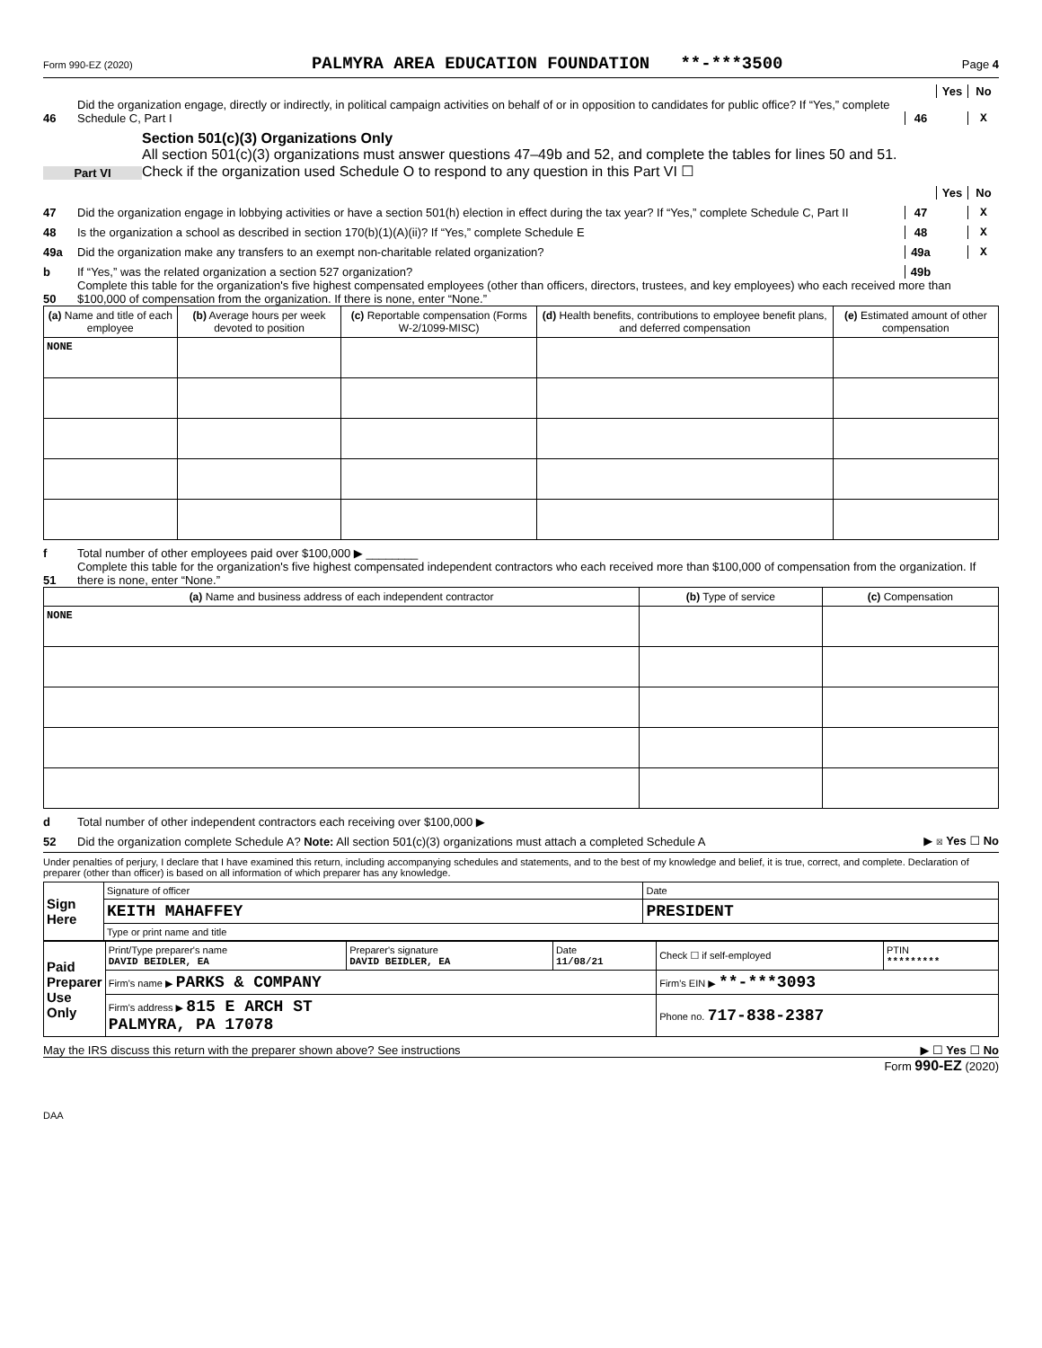Form 990-EZ (2020) PALMYRA AREA EDUCATION FOUNDATION **-***3500 Page 4
Yes No
46 Did the organization engage, directly or indirectly, in political campaign activities on behalf of or in opposition to candidates for public office? If “Yes,” complete Schedule C, Part I 46 X
Part VI Section 501(c)(3) Organizations Only
All section 501(c)(3) organizations must answer questions 47–49b and 52, and complete the tables for lines 50 and 51.
Check if the organization used Schedule O to respond to any question in this Part VI ☐
Yes No
47 Did the organization engage in lobbying activities or have a section 501(h) election in effect during the tax year? If “Yes,” complete Schedule C, Part II 47 X
48 Is the organization a school as described in section 170(b)(1)(A)(ii)? If “Yes,” complete Schedule E 48 X
49a Did the organization make any transfers to an exempt non-charitable related organization? 49a X
b If “Yes,” was the related organization a section 527 organization? 49b
50 Complete this table for the organization's five highest compensated employees (other than officers, directors, trustees, and key employees) who each received more than $100,000 of compensation from the organization. If there is none, enter “None.”
| (a) Name and title of each employee | (b) Average hours per week devoted to position | (c) Reportable compensation (Forms W-2/1099-MISC) | (d) Health benefits, contributions to employee benefit plans, and deferred compensation | (e) Estimated amount of other compensation |
| --- | --- | --- | --- | --- |
| NONE | | | | |
f Total number of other employees paid over $100,000 ▶ ________
51 Complete this table for the organization's five highest compensated independent contractors who each received more than $100,000 of compensation from the organization. If there is none, enter “None.”
| (a) Name and business address of each independent contractor | (b) Type of service | (c) Compensation |
| --- | --- | --- |
| NONE | | |
d Total number of other independent contractors each receiving over $100,000 ▶
52 Did the organization complete Schedule A? Note: All section 501(c)(3) organizations must attach a completed Schedule A ▶ ☒ Yes ☐ No
Under penalties of perjury, I declare that I have examined this return, including accompanying schedules and statements, and to the best of my knowledge and belief, it is true, correct, and complete. Declaration of preparer (other than officer) is based on all information of which preparer has any knowledge.
| Sign Here | Signature of officer | Date |
| | KEITH MAHAFFEY | PRESIDENT |
| | Type or print name and title | |
| Paid Preparer Use Only | Print/Type preparer's name DAVID BEIDLER, EA | Preparer's signature DAVID BEIDLER, EA | Date 11/08/21 | Check ☐ if self-employed | PTIN ********* |
| | Firm's name ▶ PARKS & COMPANY | | | Firm's EIN ▶ **-***3093 | |
| | Firm's address ▶ 815 E ARCH ST PALMYRA, PA 17078 | | | Phone no. 717-838-2387 | |
May the IRS discuss this return with the preparer shown above? See instructions ▶ ☐ Yes ☐ No
Form 990-EZ (2020)
DAA